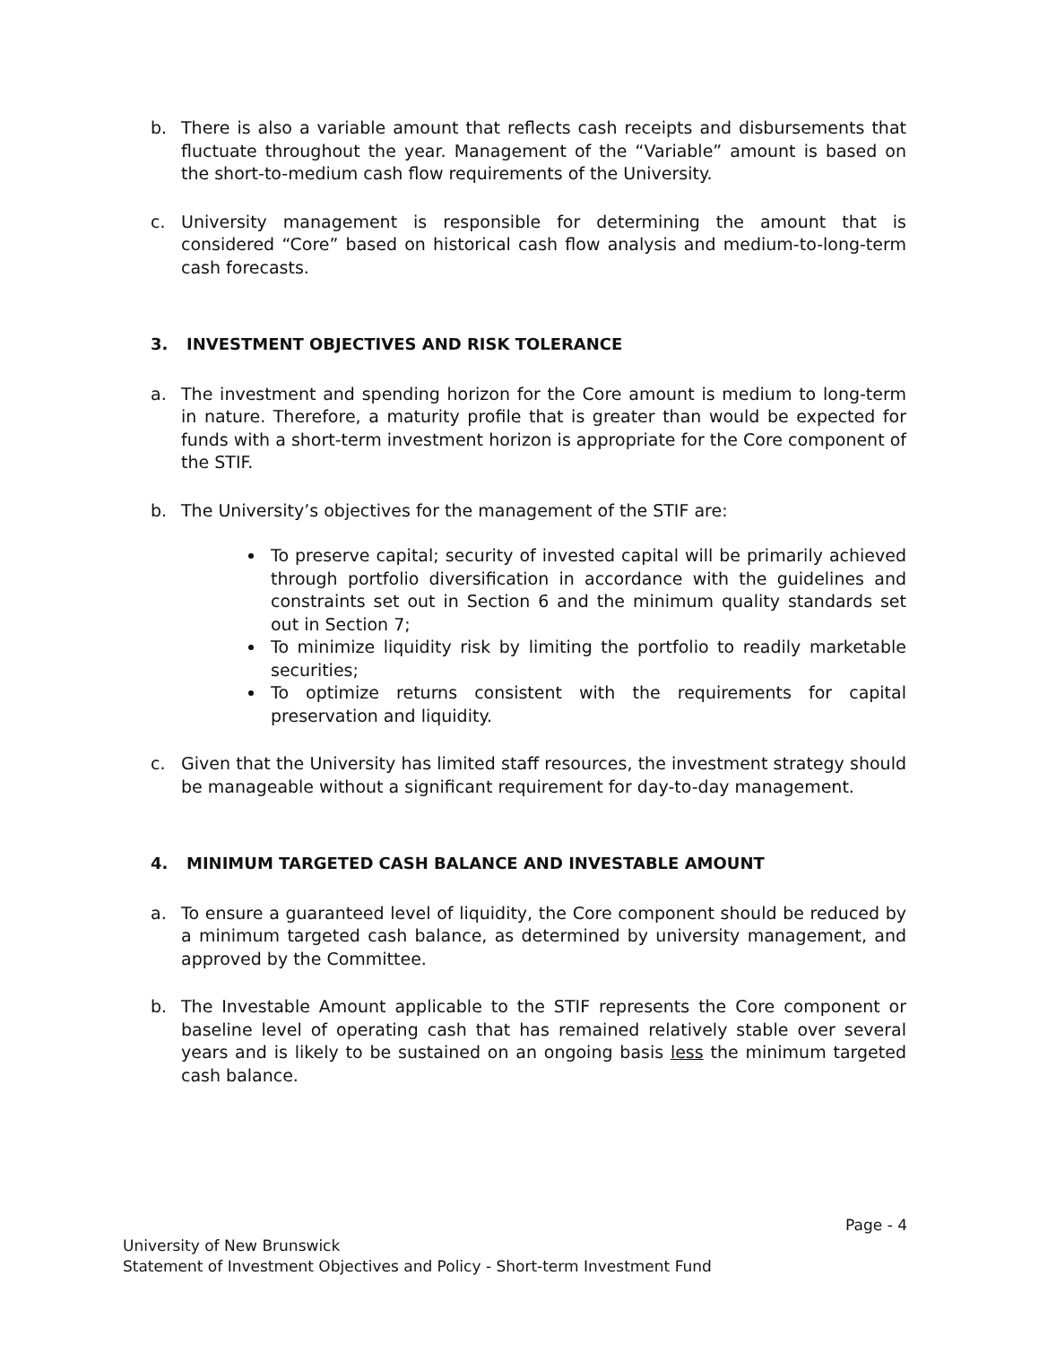b. There is also a variable amount that reflects cash receipts and disbursements that fluctuate throughout the year. Management of the “Variable” amount is based on the short-to-medium cash flow requirements of the University.
c. University management is responsible for determining the amount that is considered “Core” based on historical cash flow analysis and medium-to-long-term cash forecasts.
3. INVESTMENT OBJECTIVES AND RISK TOLERANCE
a. The investment and spending horizon for the Core amount is medium to long-term in nature. Therefore, a maturity profile that is greater than would be expected for funds with a short-term investment horizon is appropriate for the Core component of the STIF.
b. The University’s objectives for the management of the STIF are:
To preserve capital; security of invested capital will be primarily achieved through portfolio diversification in accordance with the guidelines and constraints set out in Section 6 and the minimum quality standards set out in Section 7;
To minimize liquidity risk by limiting the portfolio to readily marketable securities;
To optimize returns consistent with the requirements for capital preservation and liquidity.
c. Given that the University has limited staff resources, the investment strategy should be manageable without a significant requirement for day-to-day management.
4. MINIMUM TARGETED CASH BALANCE AND INVESTABLE AMOUNT
a. To ensure a guaranteed level of liquidity, the Core component should be reduced by a minimum targeted cash balance, as determined by university management, and approved by the Committee.
b. The Investable Amount applicable to the STIF represents the Core component or baseline level of operating cash that has remained relatively stable over several years and is likely to be sustained on an ongoing basis less the minimum targeted cash balance.
Page - 4
University of New Brunswick
Statement of Investment Objectives and Policy - Short-term Investment Fund